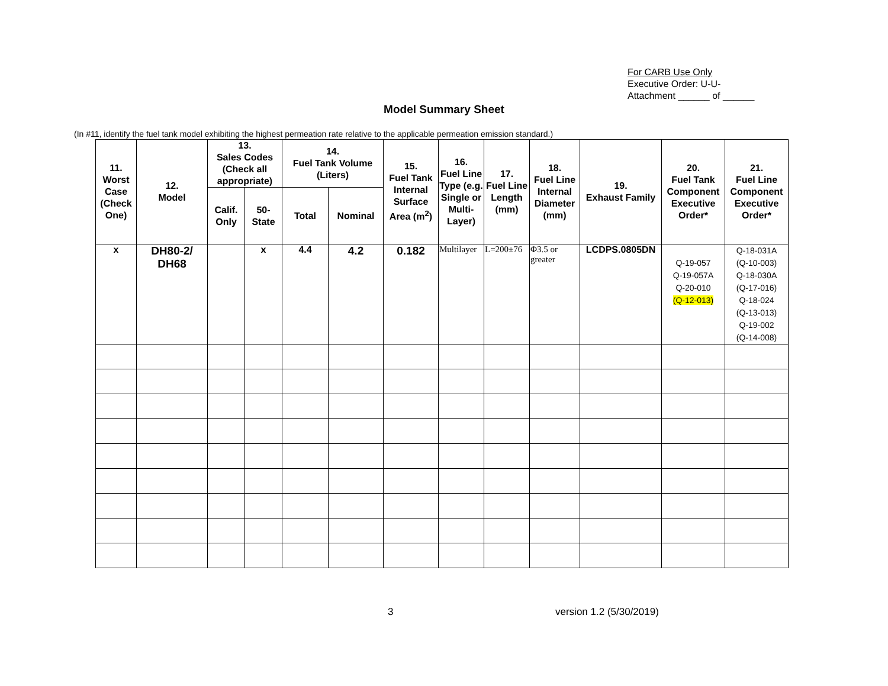For CARB Use Only
Executive Order: U-U-
Attachment ______ of ______
Model Summary Sheet
(In #11, identify the fuel tank model exhibiting the highest permeation rate relative to the applicable permeation emission standard.)
| 11. Worst Case (Check One) | 12. Model | 13. Sales Codes (Check all appropriate) | | 14. Fuel Tank Volume (Liters) | | 15. Fuel Tank Internal Surface Area (m<sup>2</sup>) | 16. Fuel Line Type (e.g. Single or Multi-Layer) | 17. Fuel Line Length (mm) | 18. Fuel Line Internal Diameter (mm) | 19. Exhaust Family | 20. Fuel Tank Component Executive Order* | 21. Fuel Line Component Executive Order* |
| --- | --- | --- | --- | --- | --- | --- | --- | --- | --- | --- | --- | --- |
| | | Calif. Only | 50-State | Total | Nominal | | | | | | | |
| x | DH80-2/ DH68 | | x | 4.4 | 4.2 | 0.182 | Multilayer | L=200±76 | Φ3.5 or greater | LCDPS.0805DN | Q-19-057 Q-19-057A Q-20-010 (Q-12-013) | Q-18-031A (Q-10-003) Q-18-030A (Q-17-016) Q-18-024 (Q-13-013) Q-19-002 (Q-14-008) |
3 version 1.2 (5/30/2019)